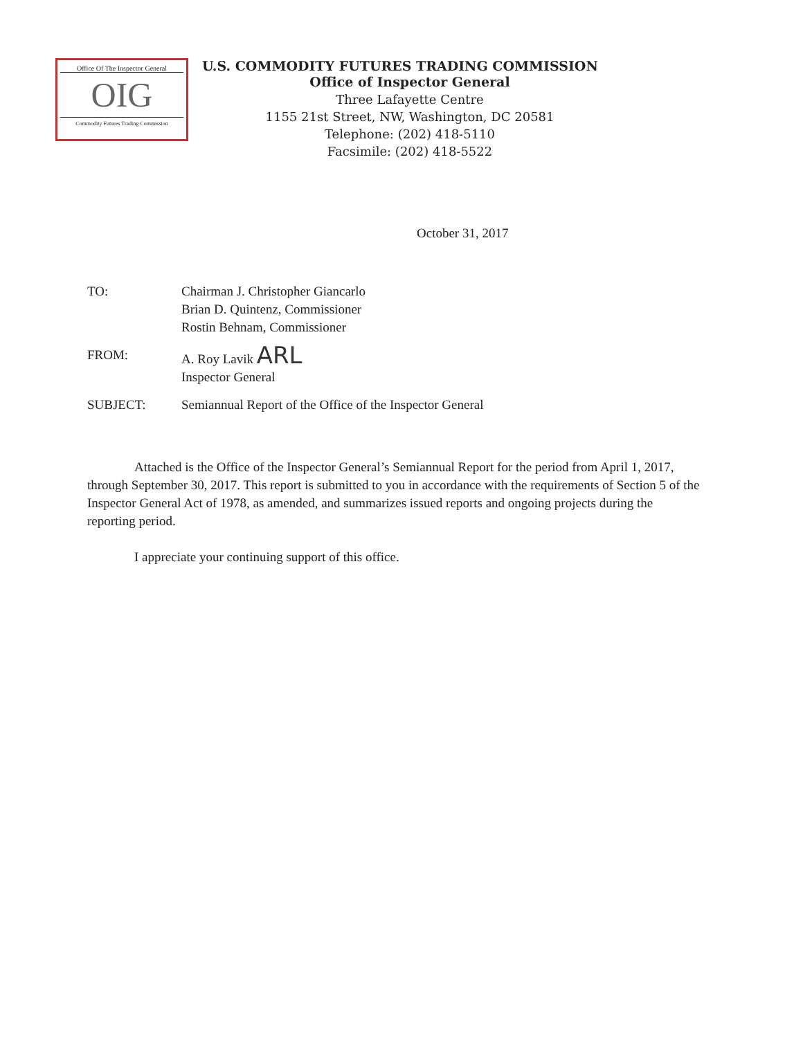Office Of The Inspector General
OIG
Commodity Futures Trading Commission
U.S. COMMODITY FUTURES TRADING COMMISSION
Office of Inspector General
Three Lafayette Centre
1155 21st Street, NW, Washington, DC 20581
Telephone: (202) 418-5110
Facsimile: (202) 418-5522
October 31, 2017
| TO: | Chairman J. Christopher Giancarlo Brian D. Quintenz, Commissioner Rostin Behnam, Commissioner |
| FROM: | A. Roy Lavik ARL Inspector General |
| SUBJECT: | Semiannual Report of the Office of the Inspector General |
Attached is the Office of the Inspector General’s Semiannual Report for the period from April 1, 2017, through September 30, 2017. This report is submitted to you in accordance with the requirements of Section 5 of the Inspector General Act of 1978, as amended, and summarizes issued reports and ongoing projects during the reporting period.
I appreciate your continuing support of this office.